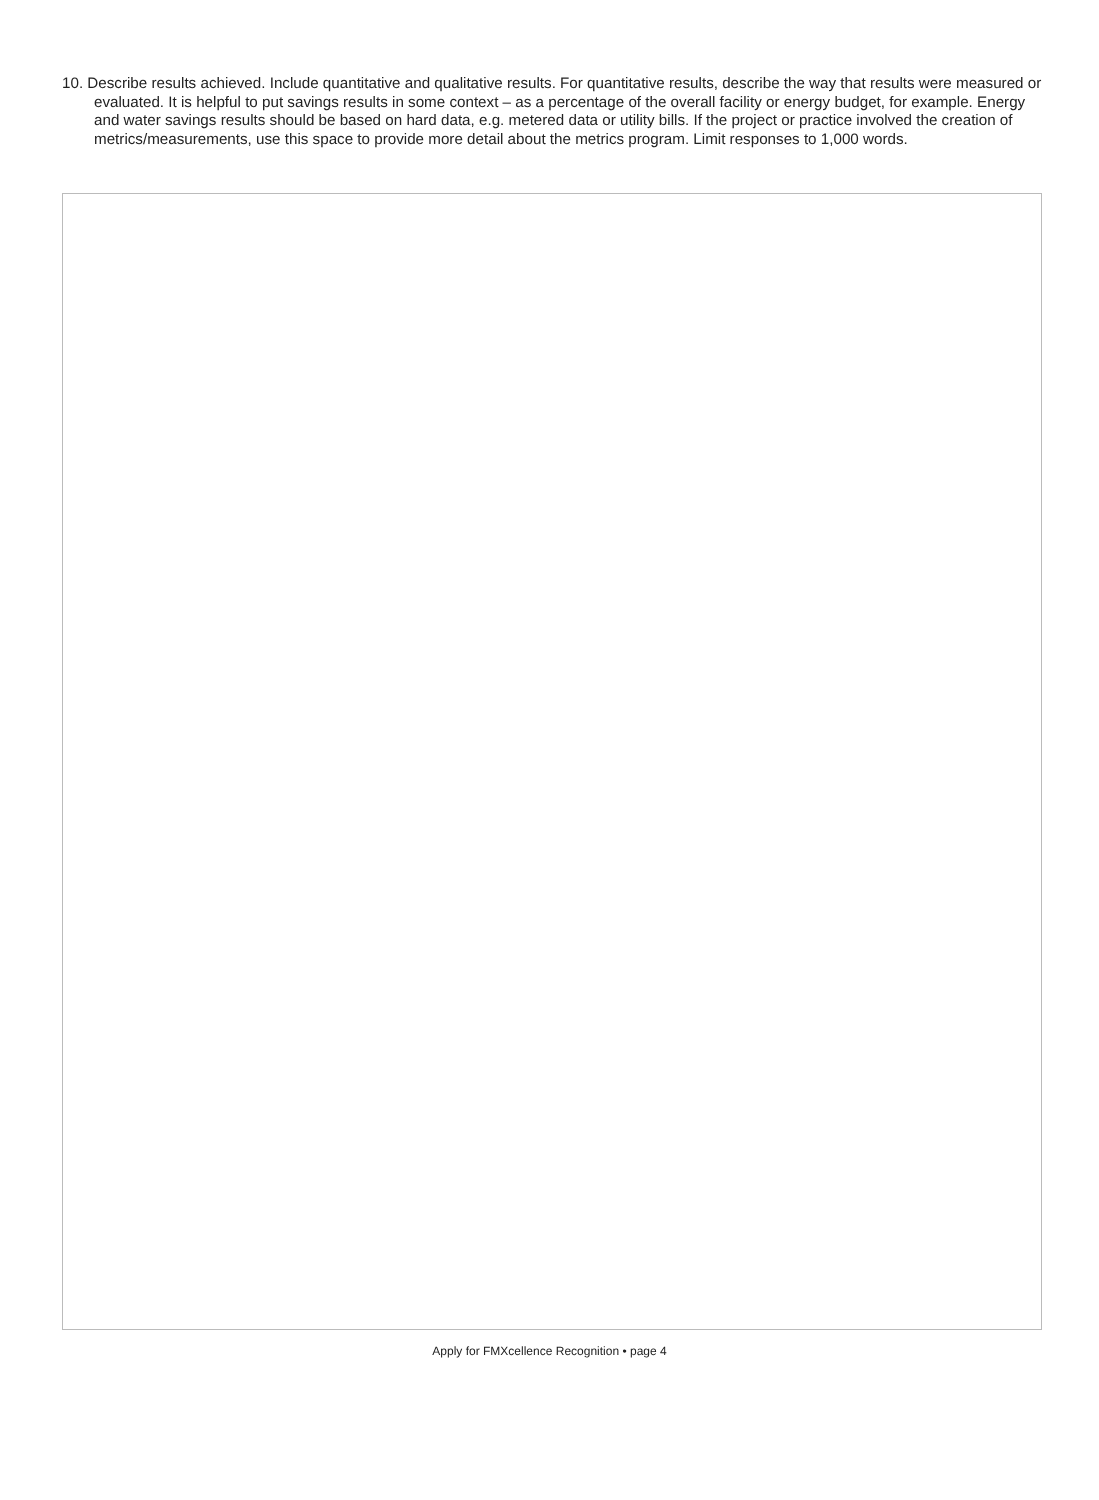10. Describe results achieved. Include quantitative and qualitative results. For quantitative results, describe the way that results were measured or evaluated. It is helpful to put savings results in some context – as a percentage of the overall facility or energy budget, for example. Energy and water savings results should be based on hard data, e.g. metered data or utility bills. If the project or practice involved the creation of metrics/measurements, use this space to provide more detail about the metrics program. Limit responses to 1,000 words.
Apply for FMXcellence Recognition • page 4